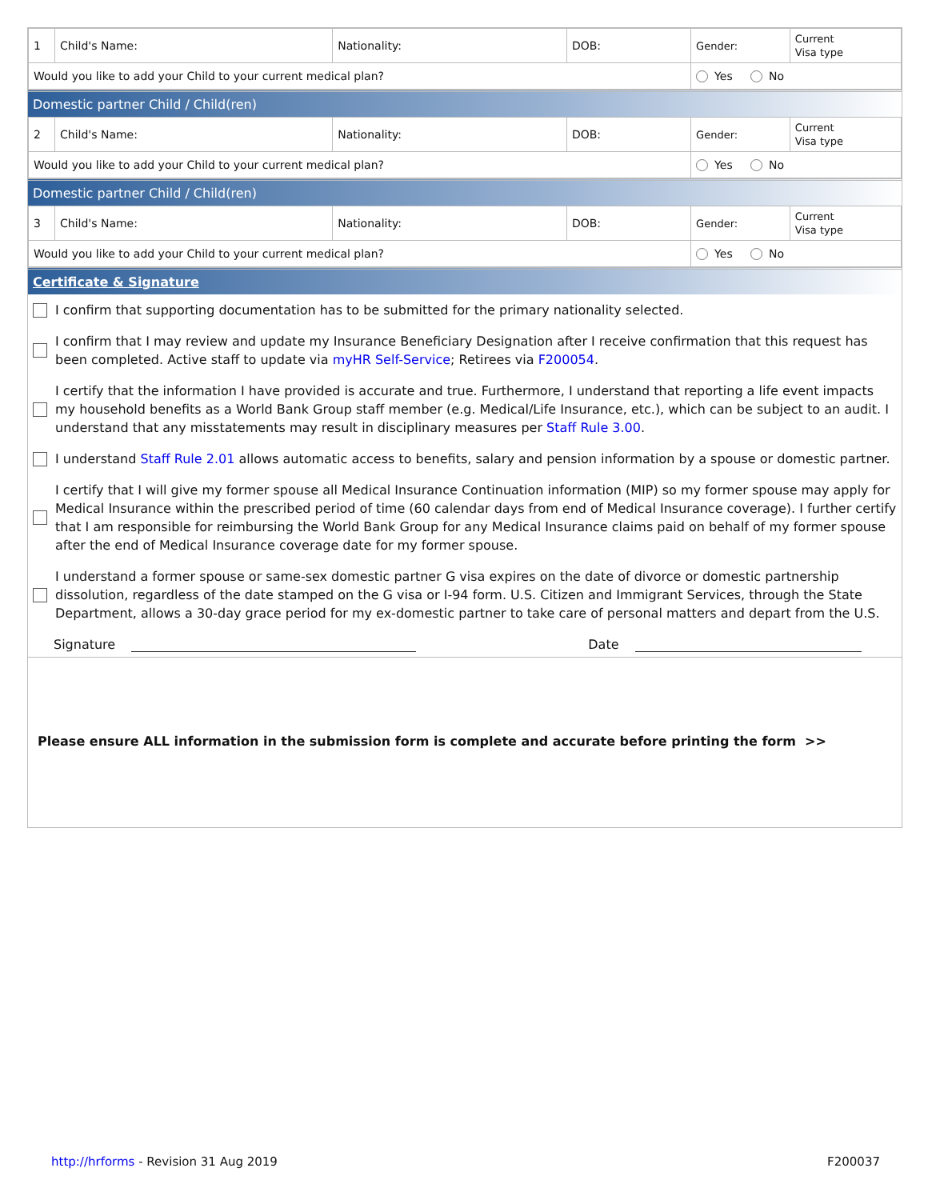| 1 | Child's Name: | Nationality: | DOB: | Gender: | Current Visa type |
| Would you like to add your Child to your current medical plan? | | | | Yes No | |
Domestic partner Child / Child(ren)
| 2 | Child's Name: | Nationality: | DOB: | Gender: | Current Visa type |
| Would you like to add your Child to your current medical plan? | | | | Yes No | |
Domestic partner Child / Child(ren)
| 3 | Child's Name: | Nationality: | DOB: | Gender: | Current Visa type |
| Would you like to add your Child to your current medical plan? | | | | Yes No | |
Certificate & Signature
I confirm that supporting documentation has to be submitted for the primary nationality selected.
I confirm that I may review and update my Insurance Beneficiary Designation after I receive confirmation that this request has been completed. Active staff to update via myHR Self-Service; Retirees via F200054.
I certify that the information I have provided is accurate and true. Furthermore, I understand that reporting a life event impacts my household benefits as a World Bank Group staff member (e.g. Medical/Life Insurance, etc.), which can be subject to an audit. I understand that any misstatements may result in disciplinary measures per Staff Rule 3.00.
I understand Staff Rule 2.01 allows automatic access to benefits, salary and pension information by a spouse or domestic partner.
I certify that I will give my former spouse all Medical Insurance Continuation information (MIP) so my former spouse may apply for Medical Insurance within the prescribed period of time (60 calendar days from end of Medical Insurance coverage). I further certify that I am responsible for reimbursing the World Bank Group for any Medical Insurance claims paid on behalf of my former spouse after the end of Medical Insurance coverage date for my former spouse.
I understand a former spouse or same-sex domestic partner G visa expires on the date of divorce or domestic partnership dissolution, regardless of the date stamped on the G visa or I-94 form. U.S. Citizen and Immigrant Services, through the State Department, allows a 30-day grace period for my ex-domestic partner to take care of personal matters and depart from the U.S.
Signature Date
Please ensure ALL information in the submission form is complete and accurate before printing the form >>
http://hrforms - Revision 31 Aug 2019 F200037